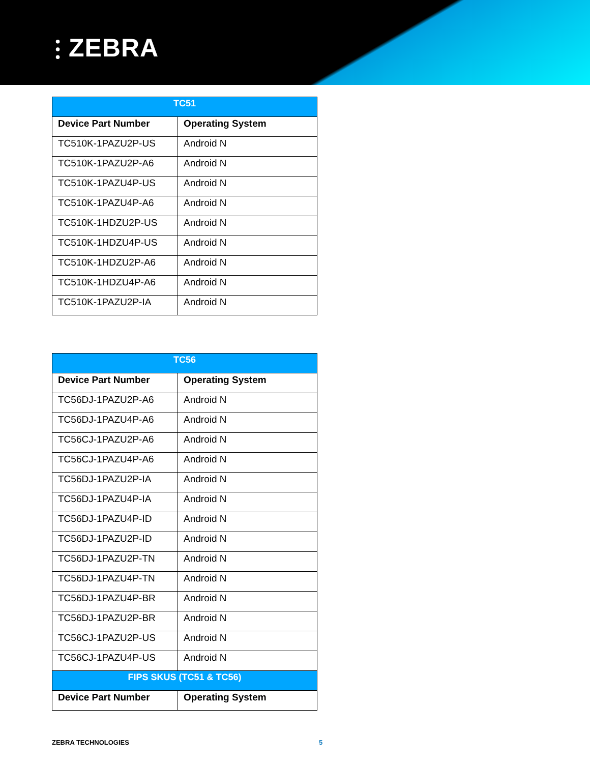⫶ ZEBRA
| TC51 | |
| --- | --- |
| Device Part Number | Operating System |
| TC510K-1PAZU2P-US | Android N |
| TC510K-1PAZU2P-A6 | Android N |
| TC510K-1PAZU4P-US | Android N |
| TC510K-1PAZU4P-A6 | Android N |
| TC510K-1HDZU2P-US | Android N |
| TC510K-1HDZU4P-US | Android N |
| TC510K-1HDZU2P-A6 | Android N |
| TC510K-1HDZU4P-A6 | Android N |
| TC510K-1PAZU2P-IA | Android N |
| TC56 | |
| --- | --- |
| Device Part Number | Operating System |
| TC56DJ-1PAZU2P-A6 | Android N |
| TC56DJ-1PAZU4P-A6 | Android N |
| TC56CJ-1PAZU2P-A6 | Android N |
| TC56CJ-1PAZU4P-A6 | Android N |
| TC56DJ-1PAZU2P-IA | Android N |
| TC56DJ-1PAZU4P-IA | Android N |
| TC56DJ-1PAZU4P-ID | Android N |
| TC56DJ-1PAZU2P-ID | Android N |
| TC56DJ-1PAZU2P-TN | Android N |
| TC56DJ-1PAZU4P-TN | Android N |
| TC56DJ-1PAZU4P-BR | Android N |
| TC56DJ-1PAZU2P-BR | Android N |
| TC56CJ-1PAZU2P-US | Android N |
| TC56CJ-1PAZU4P-US | Android N |
| FIPS SKUS (TC51 & TC56) | |
| Device Part Number | Operating System |
ZEBRA TECHNOLOGIES 5